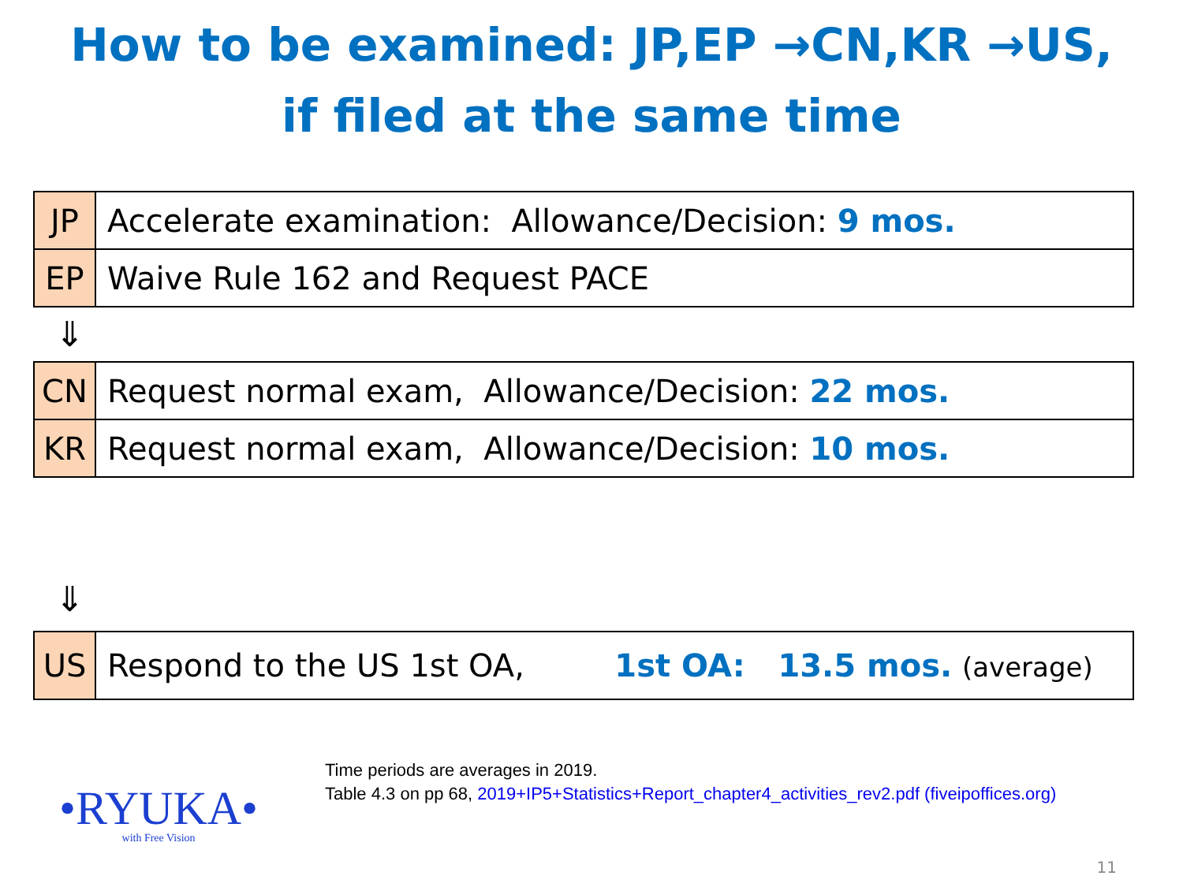How to be examined: JP,EP →CN,KR →US,
if filed at the same time
| JP | Accelerate examination: Allowance/Decision: 9 mos. |
| EP | Waive Rule 162 and Request PACE |
⇓
| CN | Request normal exam, Allowance/Decision: 22 mos. |
| KR | Request normal exam, Allowance/Decision: 10 mos. |
⇓
| US | Respond to the US 1st OA, 1st OA: 13.5 mos. (average) |
Time periods are averages in 2019.
Table 4.3 on pp 68, 2019+IP5+Statistics+Report_chapter4_activities_rev2.pdf (fiveipoffices.org)
•RYUKA•
with Free Vision
11